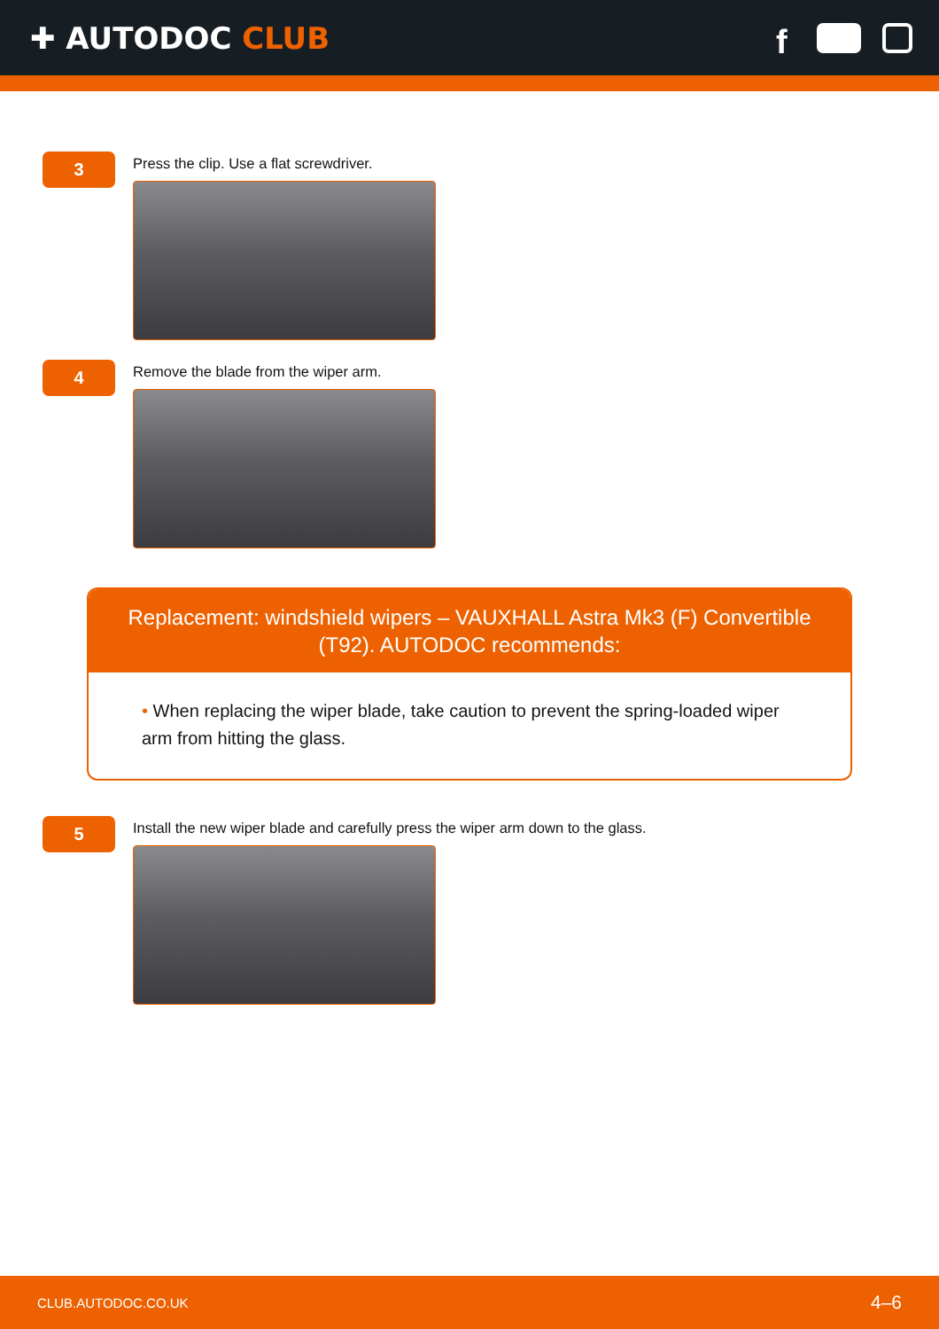✚ AUTODOC CLUB
f
3
Press the clip. Use a flat screwdriver.
4
Remove the blade from the wiper arm.
Replacement: windshield wipers – VAUXHALL Astra Mk3 (F) Convertible (T92). AUTODOC recommends:
• When replacing the wiper blade, take caution to prevent the spring-loaded wiper arm from hitting the glass.
5
Install the new wiper blade and carefully press the wiper arm down to the glass.
CLUB.AUTODOC.CO.UK
4–6